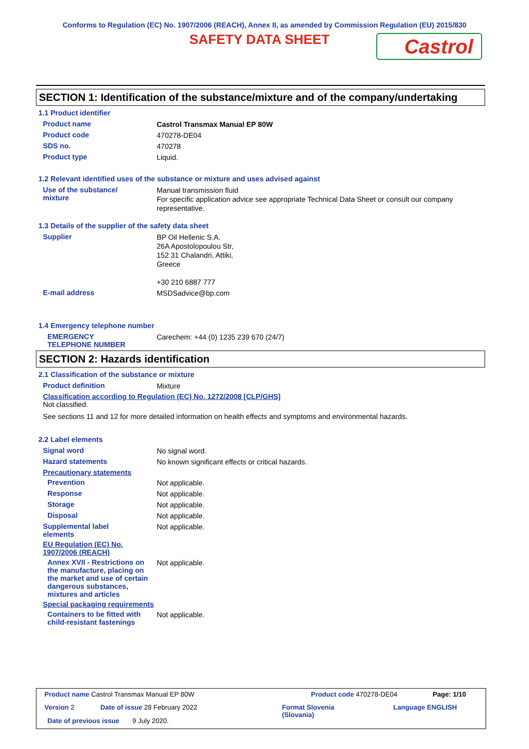Conforms to Regulation (EC) No. 1907/2006 (REACH), Annex II, as amended by Commission Regulation (EU) 2015/830
SAFETY DATA SHEET
Castrol
SECTION 1: Identification of the substance/mixture and of the company/undertaking
1.1 Product identifier
Product name
Castrol Transmax Manual EP 80W
Product code
470278-DE04
SDS no.
470278
Product type
Liquid.
1.2 Relevant identified uses of the substance or mixture and uses advised against
Use of the substance/
mixture
Manual transmission fluid
For specific application advice see appropriate Technical Data Sheet or consult our company representative.
1.3 Details of the supplier of the safety data sheet
Supplier
BP Oil Hellenic S.A.
26A Apostolopoulou Str,
152 31 Chalandri, Attiki,
Greece
+30 210 6887 777
E-mail address
MSDSadvice@bp.com
1.4 Emergency telephone number
EMERGENCY
TELEPHONE NUMBER
Carechem: +44 (0) 1235 239 670 (24/7)
SECTION 2: Hazards identification
2.1 Classification of the substance or mixture
Product definition
Mixture
Classification according to Regulation (EC) No. 1272/2008 [CLP/GHS]
Not classified.
See sections 11 and 12 for more detailed information on health effects and symptoms and environmental hazards.
2.2 Label elements
Signal word
No signal word.
Hazard statements
No known significant effects or critical hazards.
Precautionary statements
Prevention
Not applicable.
Response
Not applicable.
Storage
Not applicable.
Disposal
Not applicable.
Supplemental label
elements
Not applicable.
EU Regulation (EC) No. 1907/2006 (REACH)
Annex XVII - Restrictions on the manufacture, placing on the market and use of certain dangerous substances, mixtures and articles
Not applicable.
Special packaging requirements
Containers to be fitted with child-resistant fastenings
Not applicable.
Product name Castrol Transmax Manual EP 80W
Product code 470278-DE04 Page: 1/10
Version 2 Date of issue 28 February 2022
Format Slovenia
(Slovania)
Language ENGLISH
Date of previous issue 9 July 2020.